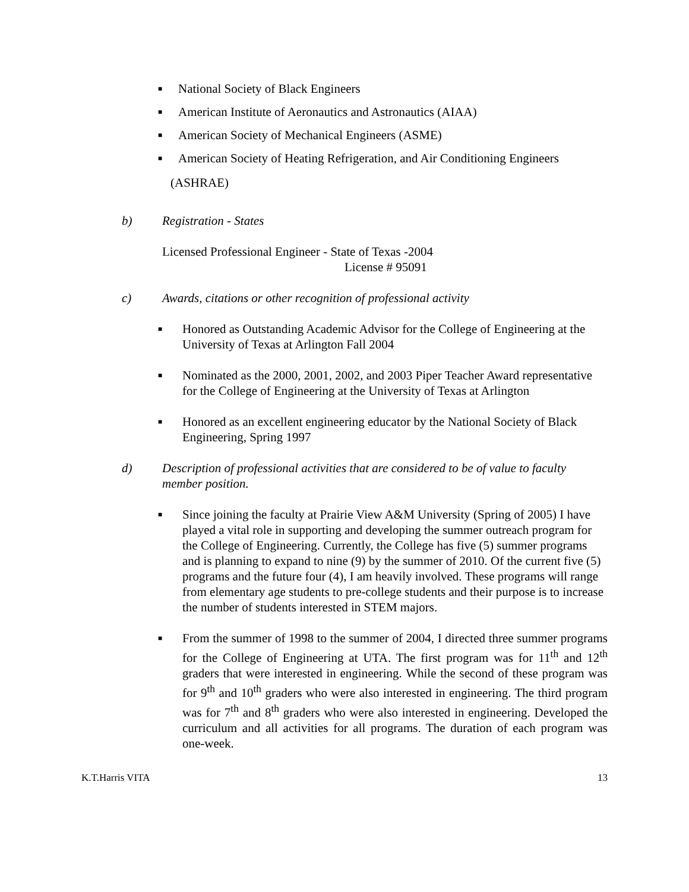■ National Society of Black Engineers
■ American Institute of Aeronautics and Astronautics (AIAA)
■ American Society of Mechanical Engineers (ASME)
■ American Society of Heating Refrigeration, and Air Conditioning Engineers
(ASHRAE)
b) Registration - States
Licensed Professional Engineer - State of Texas -2004
License # 95091
c) Awards, citations or other recognition of professional activity
■ Honored as Outstanding Academic Advisor for the College of Engineering at the University of Texas at Arlington Fall 2004
■ Nominated as the 2000, 2001, 2002, and 2003 Piper Teacher Award representative for the College of Engineering at the University of Texas at Arlington
■ Honored as an excellent engineering educator by the National Society of Black Engineering, Spring 1997
d) Description of professional activities that are considered to be of value to faculty member position.
■ Since joining the faculty at Prairie View A&M University (Spring of 2005) I have played a vital role in supporting and developing the summer outreach program for the College of Engineering. Currently, the College has five (5) summer programs and is planning to expand to nine (9) by the summer of 2010. Of the current five (5) programs and the future four (4), I am heavily involved. These programs will range from elementary age students to pre-college students and their purpose is to increase the number of students interested in STEM majors.
■ From the summer of 1998 to the summer of 2004, I directed three summer programs for the College of Engineering at UTA. The first program was for 11<sup>th</sup> and 12<sup>th</sup> graders that were interested in engineering. While the second of these program was for 9<sup>th</sup> and 10<sup>th</sup> graders who were also interested in engineering. The third program was for 7<sup>th</sup> and 8<sup>th</sup> graders who were also interested in engineering. Developed the curriculum and all activities for all programs. The duration of each program was one-week.
K.T.Harris VITA 13